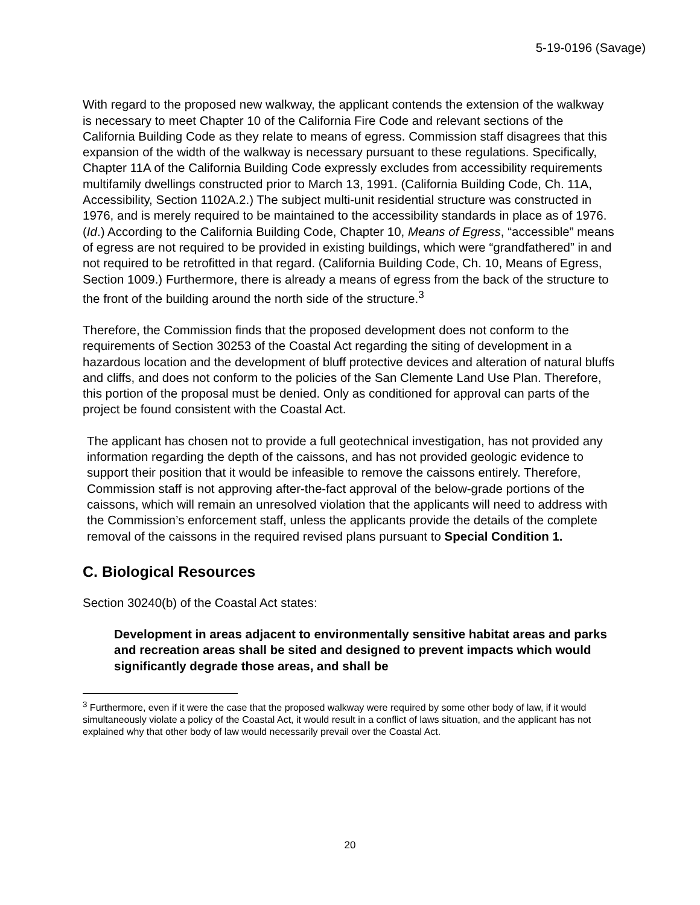5-19-0196 (Savage)
With regard to the proposed new walkway, the applicant contends the extension of the walkway is necessary to meet Chapter 10 of the California Fire Code and relevant sections of the California Building Code as they relate to means of egress. Commission staff disagrees that this expansion of the width of the walkway is necessary pursuant to these regulations. Specifically, Chapter 11A of the California Building Code expressly excludes from accessibility requirements multifamily dwellings constructed prior to March 13, 1991. (California Building Code, Ch. 11A, Accessibility, Section 1102A.2.) The subject multi-unit residential structure was constructed in 1976, and is merely required to be maintained to the accessibility standards in place as of 1976. (Id.) According to the California Building Code, Chapter 10, Means of Egress, “accessible” means of egress are not required to be provided in existing buildings, which were “grandfathered” in and not required to be retrofitted in that regard. (California Building Code, Ch. 10, Means of Egress, Section 1009.) Furthermore, there is already a means of egress from the back of the structure to the front of the building around the north side of the structure.<sup>3</sup>
Therefore, the Commission finds that the proposed development does not conform to the requirements of Section 30253 of the Coastal Act regarding the siting of development in a hazardous location and the development of bluff protective devices and alteration of natural bluffs and cliffs, and does not conform to the policies of the San Clemente Land Use Plan. Therefore, this portion of the proposal must be denied. Only as conditioned for approval can parts of the project be found consistent with the Coastal Act.
The applicant has chosen not to provide a full geotechnical investigation, has not provided any information regarding the depth of the caissons, and has not provided geologic evidence to support their position that it would be infeasible to remove the caissons entirely. Therefore, Commission staff is not approving after-the-fact approval of the below-grade portions of the caissons, which will remain an unresolved violation that the applicants will need to address with the Commission’s enforcement staff, unless the applicants provide the details of the complete removal of the caissons in the required revised plans pursuant to Special Condition 1.
C. Biological Resources
Section 30240(b) of the Coastal Act states:
Development in areas adjacent to environmentally sensitive habitat areas and parks and recreation areas shall be sited and designed to prevent impacts which would significantly degrade those areas, and shall be
<sup>3</sup> Furthermore, even if it were the case that the proposed walkway were required by some other body of law, if it would simultaneously violate a policy of the Coastal Act, it would result in a conflict of laws situation, and the applicant has not explained why that other body of law would necessarily prevail over the Coastal Act.
20